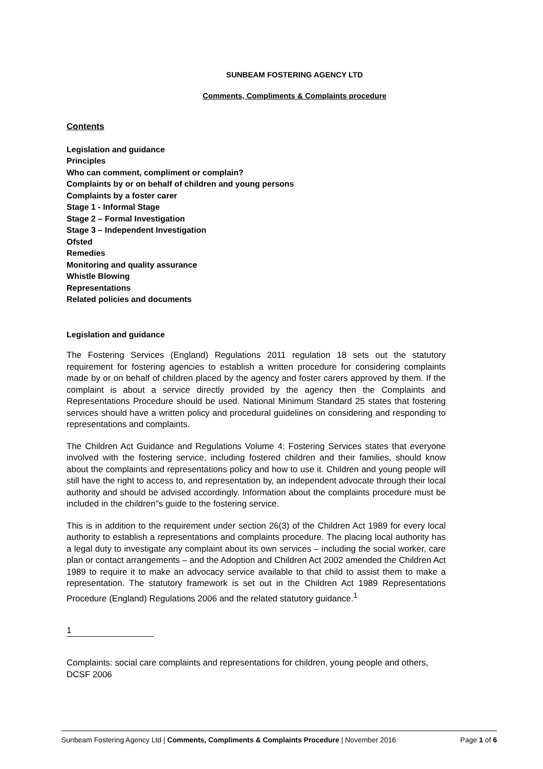SUNBEAM FOSTERING AGENCY LTD
Comments, Compliments & Complaints procedure
Contents
Legislation and guidance
Principles
Who can comment, compliment or complain?
Complaints by or on behalf of children and young persons
Complaints by a foster carer
Stage 1 - Informal Stage
Stage 2 – Formal Investigation
Stage 3 – Independent Investigation
Ofsted
Remedies
Monitoring and quality assurance
Whistle Blowing
Representations
Related policies and documents
Legislation and guidance
The Fostering Services (England) Regulations 2011 regulation 18 sets out the statutory requirement for fostering agencies to establish a written procedure for considering complaints made by or on behalf of children placed by the agency and foster carers approved by them. If the complaint is about a service directly provided by the agency then the Complaints and Representations Procedure should be used. National Minimum Standard 25 states that fostering services should have a written policy and procedural guidelines on considering and responding to representations and complaints.
The Children Act Guidance and Regulations Volume 4: Fostering Services states that everyone involved with the fostering service, including fostered children and their families, should know about the complaints and representations policy and how to use it. Children and young people will still have the right to access to, and representation by, an independent advocate through their local authority and should be advised accordingly. Information about the complaints procedure must be included in the children"s guide to the fostering service.
This is in addition to the requirement under section 26(3) of the Children Act 1989 for every local authority to establish a representations and complaints procedure. The placing local authority has a legal duty to investigate any complaint about its own services – including the social worker, care plan or contact arrangements – and the Adoption and Children Act 2002 amended the Children Act 1989 to require it to make an advocacy service available to that child to assist them to make a representation. The statutory framework is set out in the Children Act 1989 Representations Procedure (England) Regulations 2006 and the related statutory guidance.<sup>1</sup>
1
Complaints: social care complaints and representations for children, young people and others, DCSF 2006
Sunbeam Fostering Agency Ltd | Comments, Compliments & Complaints Procedure | November 2016 Page 1 of 6